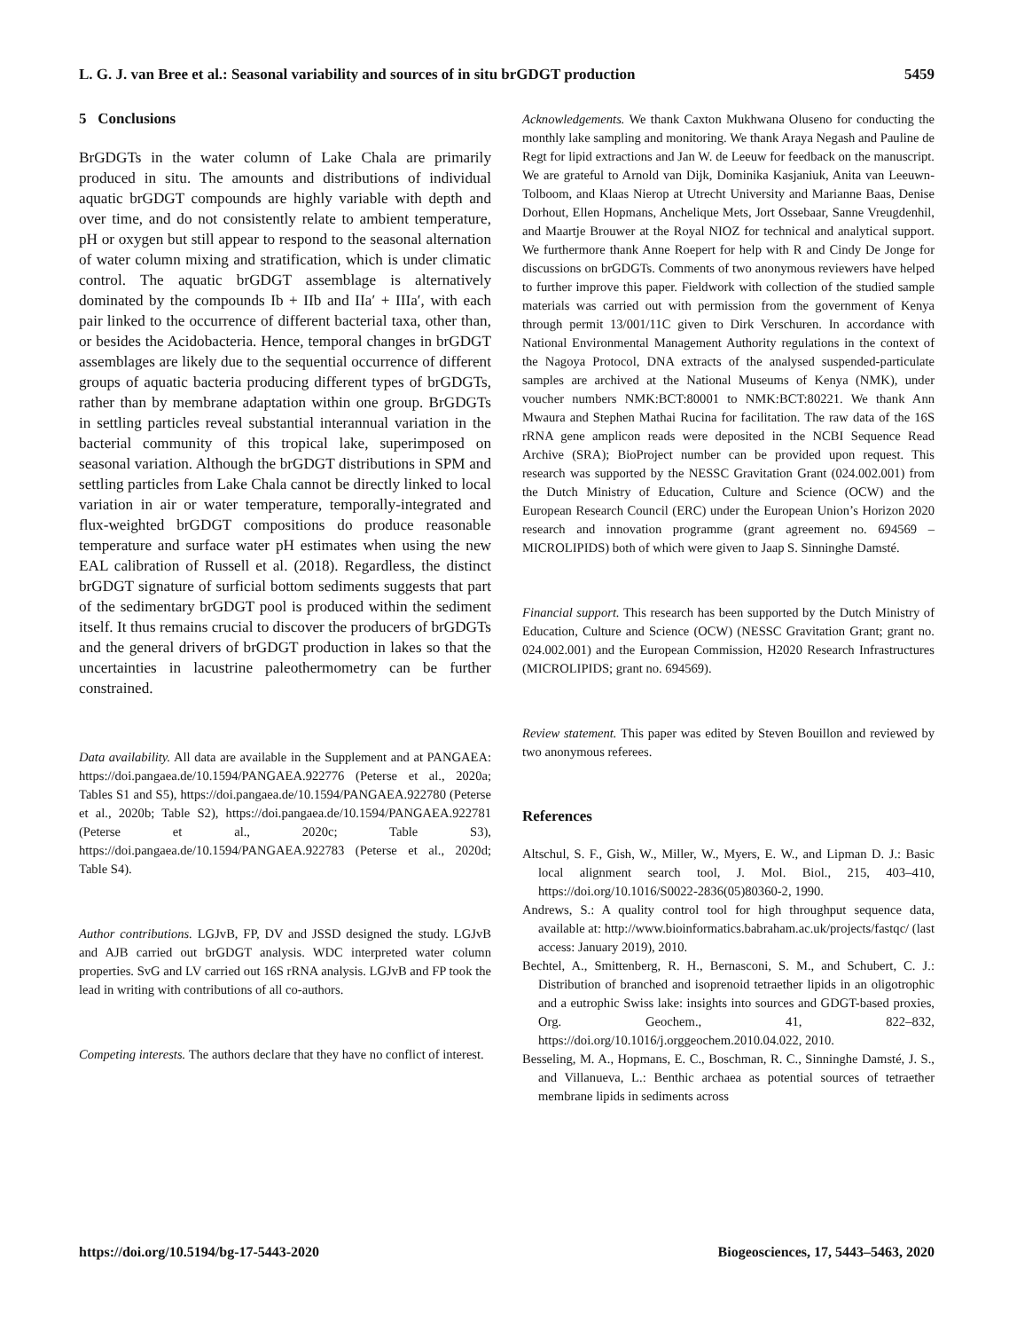L. G. J. van Bree et al.: Seasonal variability and sources of in situ brGDGT production 5459
5 Conclusions
BrGDGTs in the water column of Lake Chala are primarily produced in situ. The amounts and distributions of individual aquatic brGDGT compounds are highly variable with depth and over time, and do not consistently relate to ambient temperature, pH or oxygen but still appear to respond to the seasonal alternation of water column mixing and stratification, which is under climatic control. The aquatic brGDGT assemblage is alternatively dominated by the compounds Ib + IIb and IIa′ + IIIa′, with each pair linked to the occurrence of different bacterial taxa, other than, or besides the Acidobacteria. Hence, temporal changes in brGDGT assemblages are likely due to the sequential occurrence of different groups of aquatic bacteria producing different types of brGDGTs, rather than by membrane adaptation within one group. BrGDGTs in settling particles reveal substantial interannual variation in the bacterial community of this tropical lake, superimposed on seasonal variation. Although the brGDGT distributions in SPM and settling particles from Lake Chala cannot be directly linked to local variation in air or water temperature, temporally-integrated and flux-weighted brGDGT compositions do produce reasonable temperature and surface water pH estimates when using the new EAL calibration of Russell et al. (2018). Regardless, the distinct brGDGT signature of surficial bottom sediments suggests that part of the sedimentary brGDGT pool is produced within the sediment itself. It thus remains crucial to discover the producers of brGDGTs and the general drivers of brGDGT production in lakes so that the uncertainties in lacustrine paleothermometry can be further constrained.
Data availability. All data are available in the Supplement and at PANGAEA: https://doi.pangaea.de/10.1594/PANGAEA.922776 (Peterse et al., 2020a; Tables S1 and S5), https://doi.pangaea.de/10.1594/PANGAEA.922780 (Peterse et al., 2020b; Table S2), https://doi.pangaea.de/10.1594/PANGAEA.922781 (Peterse et al., 2020c; Table S3), https://doi.pangaea.de/10.1594/PANGAEA.922783 (Peterse et al., 2020d; Table S4).
Author contributions. LGJvB, FP, DV and JSSD designed the study. LGJvB and AJB carried out brGDGT analysis. WDC interpreted water column properties. SvG and LV carried out 16S rRNA analysis. LGJvB and FP took the lead in writing with contributions of all co-authors.
Competing interests. The authors declare that they have no conflict of interest.
Acknowledgements. We thank Caxton Mukhwana Oluseno for conducting the monthly lake sampling and monitoring. We thank Araya Negash and Pauline de Regt for lipid extractions and Jan W. de Leeuw for feedback on the manuscript. We are grateful to Arnold van Dijk, Dominika Kasjaniuk, Anita van Leeuwn-Tolboom, and Klaas Nierop at Utrecht University and Marianne Baas, Denise Dorhout, Ellen Hopmans, Anchelique Mets, Jort Ossebaar, Sanne Vreugdenhil, and Maartje Brouwer at the Royal NIOZ for technical and analytical support. We furthermore thank Anne Roepert for help with R and Cindy De Jonge for discussions on brGDGTs. Comments of two anonymous reviewers have helped to further improve this paper. Fieldwork with collection of the studied sample materials was carried out with permission from the government of Kenya through permit 13/001/11C given to Dirk Verschuren. In accordance with National Environmental Management Authority regulations in the context of the Nagoya Protocol, DNA extracts of the analysed suspended-particulate samples are archived at the National Museums of Kenya (NMK), under voucher numbers NMK:BCT:80001 to NMK:BCT:80221. We thank Ann Mwaura and Stephen Mathai Rucina for facilitation. The raw data of the 16S rRNA gene amplicon reads were deposited in the NCBI Sequence Read Archive (SRA); BioProject number can be provided upon request. This research was supported by the NESSC Gravitation Grant (024.002.001) from the Dutch Ministry of Education, Culture and Science (OCW) and the European Research Council (ERC) under the European Union’s Horizon 2020 research and innovation programme (grant agreement no. 694569 – MICROLIPIDS) both of which were given to Jaap S. Sinninghe Damsté.
Financial support. This research has been supported by the Dutch Ministry of Education, Culture and Science (OCW) (NESSC Gravitation Grant; grant no. 024.002.001) and the European Commission, H2020 Research Infrastructures (MICROLIPIDS; grant no. 694569).
Review statement. This paper was edited by Steven Bouillon and reviewed by two anonymous referees.
References
Altschul, S. F., Gish, W., Miller, W., Myers, E. W., and Lipman D. J.: Basic local alignment search tool, J. Mol. Biol., 215, 403–410, https://doi.org/10.1016/S0022-2836(05)80360-2, 1990.
Andrews, S.: A quality control tool for high throughput sequence data, available at: http://www.bioinformatics.babraham.ac.uk/projects/fastqc/ (last access: January 2019), 2010.
Bechtel, A., Smittenberg, R. H., Bernasconi, S. M., and Schubert, C. J.: Distribution of branched and isoprenoid tetraether lipids in an oligotrophic and a eutrophic Swiss lake: insights into sources and GDGT-based proxies, Org. Geochem., 41, 822–832, https://doi.org/10.1016/j.orggeochem.2010.04.022, 2010.
Besseling, M. A., Hopmans, E. C., Boschman, R. C., Sinninghe Damsté, J. S., and Villanueva, L.: Benthic archaea as potential sources of tetraether membrane lipids in sediments across
https://doi.org/10.5194/bg-17-5443-2020 Biogeosciences, 17, 5443–5463, 2020